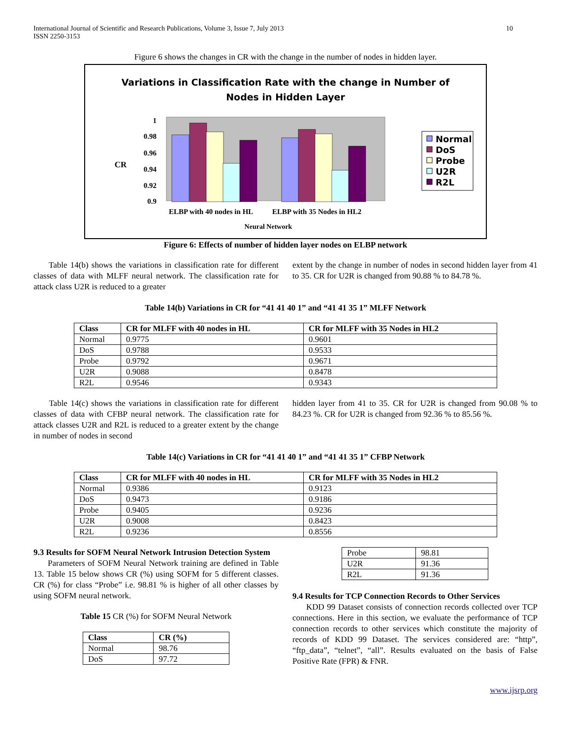International Journal of Scientific and Research Publications, Volume 3, Issue 7, July 2013
ISSN 2250-3153
10
Figure 6 shows the changes in CR with the change in the number of nodes in hidden layer.
Variations in Classification Rate with the change in Number of
Nodes in Hidden Layer
1
0.98
0.96
0.94
0.92
0.9
CR
ELBP with 40 nodes in HL
ELBP with 35 Nodes in HL2
Neural Network
Normal
DoS
Probe
U2R
R2L
Figure 6: Effects of number of hidden layer nodes on ELBP network
Table 14(b) shows the variations in classification rate for different classes of data with MLFF neural network. The classification rate for attack class U2R is reduced to a greater
extent by the change in number of nodes in second hidden layer from 41 to 35. CR for U2R is changed from 90.88 % to 84.78 %.
Table 14(b) Variations in CR for “41 41 40 1” and “41 41 35 1” MLFF Network
| Class | CR for MLFF with 40 nodes in HL | CR for MLFF with 35 Nodes in HL2 |
| --- | --- | --- |
| Normal | 0.9775 | 0.9601 |
| DoS | 0.9788 | 0.9533 |
| Probe | 0.9792 | 0.9671 |
| U2R | 0.9088 | 0.8478 |
| R2L | 0.9546 | 0.9343 |
Table 14(c) shows the variations in classification rate for different classes of data with CFBP neural network. The classification rate for attack classes U2R and R2L is reduced to a greater extent by the change in number of nodes in second
hidden layer from 41 to 35. CR for U2R is changed from 90.08 % to 84.23 %. CR for U2R is changed from 92.36 % to 85.56 %.
Table 14(c) Variations in CR for “41 41 40 1” and “41 41 35 1” CFBP Network
| Class | CR for MLFF with 40 nodes in HL | CR for MLFF with 35 Nodes in HL2 |
| --- | --- | --- |
| Normal | 0.9386 | 0.9123 |
| DoS | 0.9473 | 0.9186 |
| Probe | 0.9405 | 0.9236 |
| U2R | 0.9008 | 0.8423 |
| R2L | 0.9236 | 0.8556 |
9.3 Results for SOFM Neural Network Intrusion Detection System
Parameters of SOFM Neural Network training are defined in Table 13. Table 15 below shows CR (%) using SOFM for 5 different classes. CR (%) for class “Probe” i.e. 98.81 % is higher of all other classes by using SOFM neural network.
Table 15 CR (%) for SOFM Neural Network
| Class | CR (%) |
| --- | --- |
| Normal | 98.76 |
| DoS | 97.72 |
| Probe | 98.81 |
| U2R | 91.36 |
| R2L | 91.36 |
9.4 Results for TCP Connection Records to Other Services
KDD 99 Dataset consists of connection records collected over TCP connections. Here in this section, we evaluate the performance of TCP connection records to other services which constitute the majority of records of KDD 99 Dataset. The services considered are: “http”, “ftp_data”, “telnet”, “all”. Results evaluated on the basis of False Positive Rate (FPR) & FNR.
www.ijsrp.org